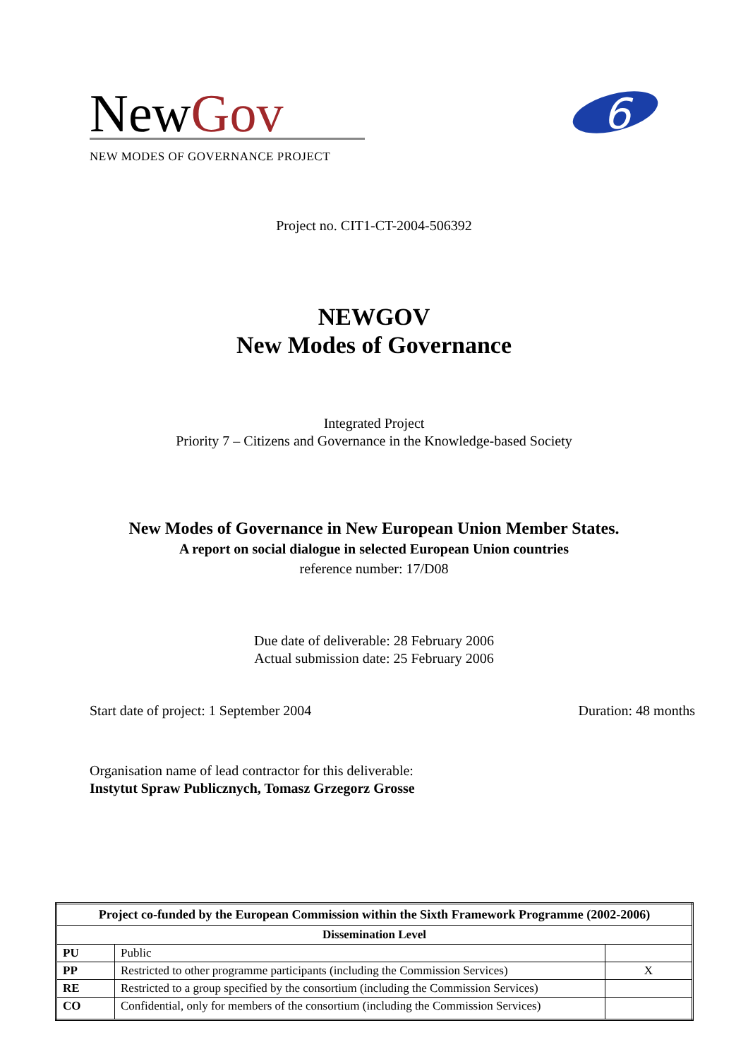NewGov
NEW MODES OF GOVERNANCE PROJECT
6
Project no. CIT1-CT-2004-506392
NEWGOV
New Modes of Governance
Integrated Project
Priority 7 – Citizens and Governance in the Knowledge-based Society
New Modes of Governance in New European Union Member States.
A report on social dialogue in selected European Union countries
reference number: 17/D08
Due date of deliverable: 28 February 2006
Actual submission date: 25 February 2006
Start date of project: 1 September 2004 Duration: 48 months
Organisation name of lead contractor for this deliverable:
Instytut Spraw Publicznych, Tomasz Grzegorz Grosse
| Project co-funded by the European Commission within the Sixth Framework Programme (2002-2006) | | |
| --- | --- | --- |
| Dissemination Level | | |
| PU | Public | |
| PP | Restricted to other programme participants (including the Commission Services) | X |
| RE | Restricted to a group specified by the consortium (including the Commission Services) | |
| CO | Confidential, only for members of the consortium (including the Commission Services) | |